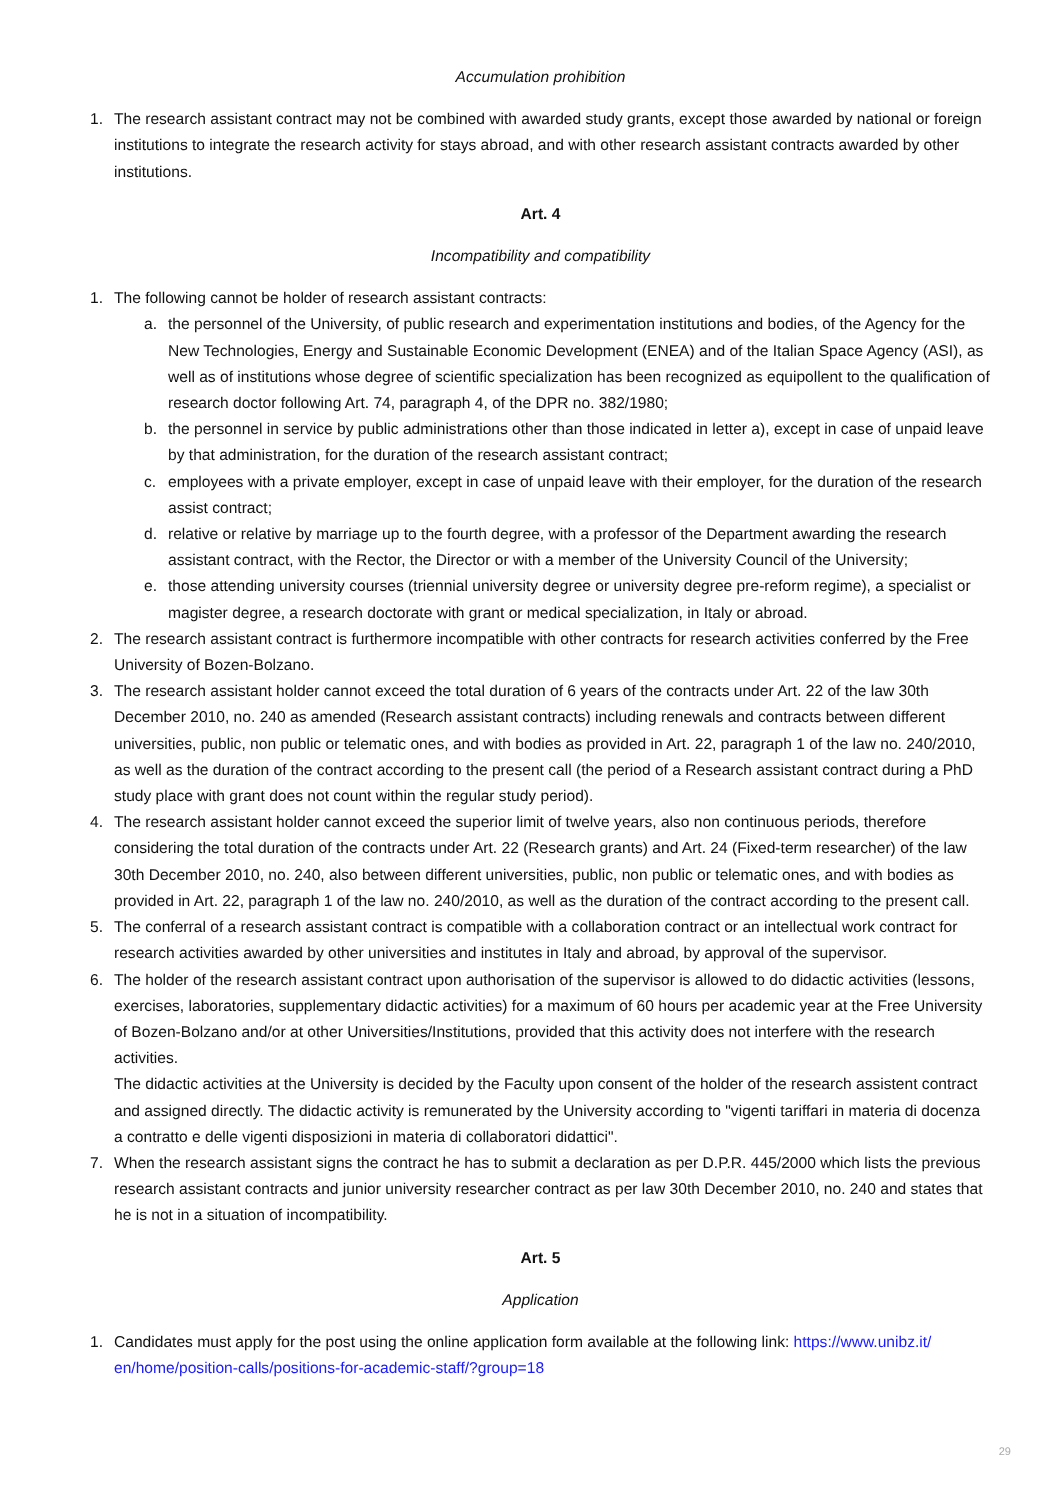Accumulation prohibition
1. The research assistant contract may not be combined with awarded study grants, except those awarded by national or foreign institutions to integrate the research activity for stays abroad, and with other research assistant contracts awarded by other institutions.
Art. 4
Incompatibility and compatibility
1. The following cannot be holder of research assistant contracts:
a. the personnel of the University, of public research and experimentation institutions and bodies, of the Agency for the New Technologies, Energy and Sustainable Economic Development (ENEA) and of the Italian Space Agency (ASI), as well as of institutions whose degree of scientific specialization has been recognized as equipollent to the qualification of research doctor following Art. 74, paragraph 4, of the DPR no. 382/1980;
b. the personnel in service by public administrations other than those indicated in letter a), except in case of unpaid leave by that administration, for the duration of the research assistant contract;
c. employees with a private employer, except in case of unpaid leave with their employer, for the duration of the research assist contract;
d. relative or relative by marriage up to the fourth degree, with a professor of the Department awarding the research assistant contract, with the Rector, the Director or with a member of the University Council of the University;
e. those attending university courses (triennial university degree or university degree pre-reform regime), a specialist or magister degree, a research doctorate with grant or medical specialization, in Italy or abroad.
2. The research assistant contract is furthermore incompatible with other contracts for research activities conferred by the Free University of Bozen-Bolzano.
3. The research assistant holder cannot exceed the total duration of 6 years of the contracts under Art. 22 of the law 30th December 2010, no. 240 as amended (Research assistant contracts) including renewals and contracts between different universities, public, non public or telematic ones, and with bodies as provided in Art. 22, paragraph 1 of the law no. 240/2010, as well as the duration of the contract according to the present call (the period of a Research assistant contract during a PhD study place with grant does not count within the regular study period).
4. The research assistant holder cannot exceed the superior limit of twelve years, also non continuous periods, therefore considering the total duration of the contracts under Art. 22 (Research grants) and Art. 24 (Fixed-term researcher) of the law 30th December 2010, no. 240, also between different universities, public, non public or telematic ones, and with bodies as provided in Art. 22, paragraph 1 of the law no. 240/2010, as well as the duration of the contract according to the present call.
5. The conferral of a research assistant contract is compatible with a collaboration contract or an intellectual work contract for research activities awarded by other universities and institutes in Italy and abroad, by approval of the supervisor.
6. The holder of the research assistant contract upon authorisation of the supervisor is allowed to do didactic activities (lessons, exercises, laboratories, supplementary didactic activities) for a maximum of 60 hours per academic year at the Free University of Bozen-Bolzano and/or at other Universities/Institutions, provided that this activity does not interfere with the research activities.
The didactic activities at the University is decided by the Faculty upon consent of the holder of the research assistent contract and assigned directly. The didactic activity is remunerated by the University according to "vigenti tariffari in materia di docenza a contratto e delle vigenti disposizioni in materia di collaboratori didattici".
7. When the research assistant signs the contract he has to submit a declaration as per D.P.R. 445/2000 which lists the previous research assistant contracts and junior university researcher contract as per law 30th December 2010, no. 240 and states that he is not in a situation of incompatibility.
Art. 5
Application
1. Candidates must apply for the post using the online application form available at the following link: https://www.unibz.it/ en/home/position-calls/positions-for-academic-staff/?group=18
29